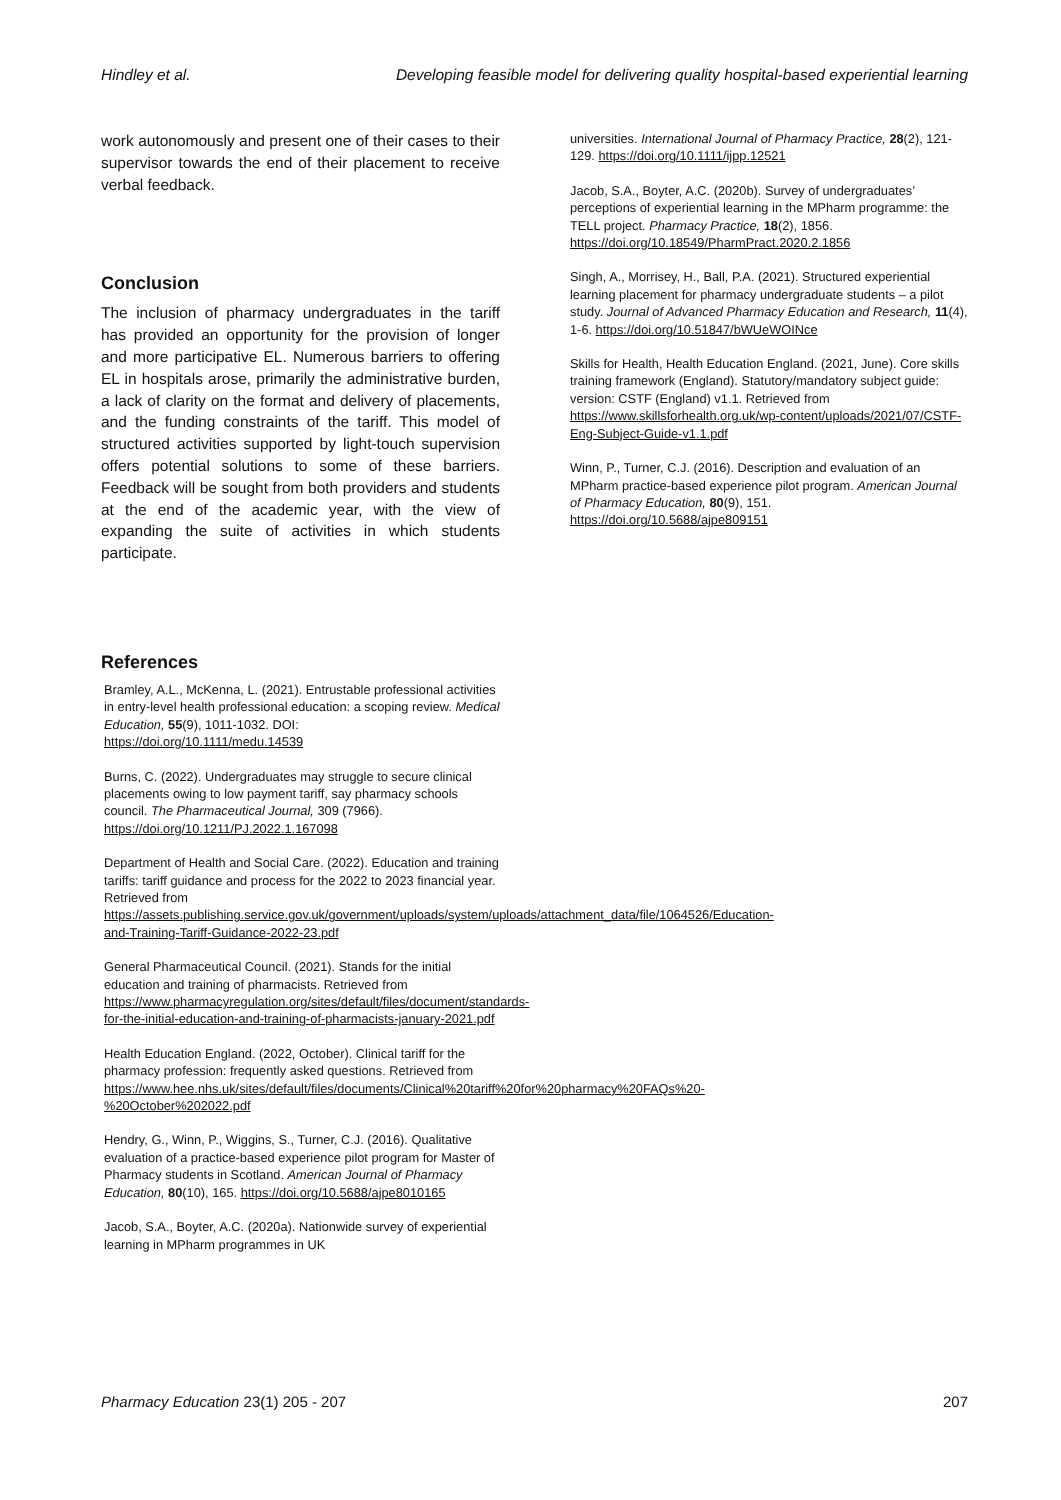Hindley et al. Developing feasible model for delivering quality hospital-based experiential learning
work autonomously and present one of their cases to their supervisor towards the end of their placement to receive verbal feedback.
Conclusion
The inclusion of pharmacy undergraduates in the tariff has provided an opportunity for the provision of longer and more participative EL. Numerous barriers to offering EL in hospitals arose, primarily the administrative burden, a lack of clarity on the format and delivery of placements, and the funding constraints of the tariff. This model of structured activities supported by light-touch supervision offers potential solutions to some of these barriers. Feedback will be sought from both providers and students at the end of the academic year, with the view of expanding the suite of activities in which students participate.
References
Bramley, A.L., McKenna, L. (2021). Entrustable professional activities in entry-level health professional education: a scoping review. Medical Education, 55(9), 1011-1032. DOI: https://doi.org/10.1111/medu.14539
Burns, C. (2022). Undergraduates may struggle to secure clinical placements owing to low payment tariff, say pharmacy schools council. The Pharmaceutical Journal, 309 (7966). https://doi.org/10.1211/PJ.2022.1.167098
Department of Health and Social Care. (2022). Education and training tariffs: tariff guidance and process for the 2022 to 2023 financial year. Retrieved from https://assets.publishing.service.gov.uk/government/uploads/system/uploads/attachment_data/file/1064526/Education-and-Training-Tariff-Guidance-2022-23.pdf
General Pharmaceutical Council. (2021). Stands for the initial education and training of pharmacists. Retrieved from https://www.pharmacyregulation.org/sites/default/files/document/standards-for-the-initial-education-and-training-of-pharmacists-january-2021.pdf
Health Education England. (2022, October). Clinical tariff for the pharmacy profession: frequently asked questions. Retrieved from https://www.hee.nhs.uk/sites/default/files/documents/Clinical%20tariff%20for%20pharmacy%20FAQs%20-%20October%202022.pdf
Hendry, G., Winn, P., Wiggins, S., Turner, C.J. (2016). Qualitative evaluation of a practice-based experience pilot program for Master of Pharmacy students in Scotland. American Journal of Pharmacy Education, 80(10), 165. https://doi.org/10.5688/ajpe8010165
Jacob, S.A., Boyter, A.C. (2020a). Nationwide survey of experiential learning in MPharm programmes in UK
universities. International Journal of Pharmacy Practice, 28(2), 121-129. https://doi.org/10.1111/ijpp.12521
Jacob, S.A., Boyter, A.C. (2020b). Survey of undergraduates’ perceptions of experiential learning in the MPharm programme: the TELL project. Pharmacy Practice, 18(2), 1856. https://doi.org/10.18549/PharmPract.2020.2.1856
Singh, A., Morrisey, H., Ball, P.A. (2021). Structured experiential learning placement for pharmacy undergraduate students – a pilot study. Journal of Advanced Pharmacy Education and Research, 11(4), 1-6. https://doi.org/10.51847/bWUeWOINce
Skills for Health, Health Education England. (2021, June). Core skills training framework (England). Statutory/mandatory subject guide: version: CSTF (England) v1.1. Retrieved from https://www.skillsforhealth.org.uk/wp-content/uploads/2021/07/CSTF-Eng-Subject-Guide-v1.1.pdf
Winn, P., Turner, C.J. (2016). Description and evaluation of an MPharm practice-based experience pilot program. American Journal of Pharmacy Education, 80(9), 151. https://doi.org/10.5688/ajpe809151
Pharmacy Education 23(1) 205 - 207 207